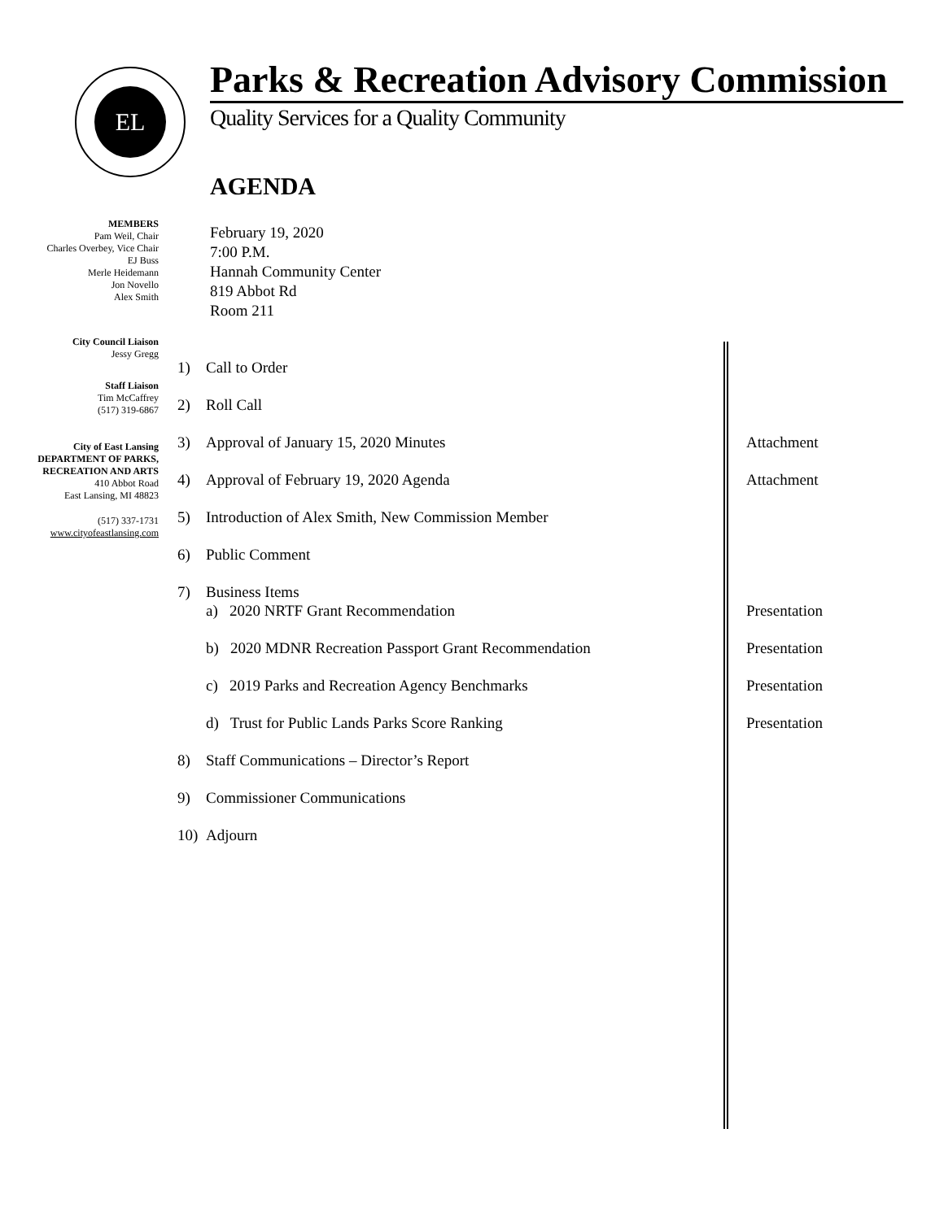EL
Parks & Recreation Advisory Commission
Quality Services for a Quality Community
AGENDA
MEMBERS
Pam Weil, Chair
Charles Overbey, Vice Chair
EJ Buss
Merle Heidemann
Jon Novello
Alex Smith
City Council Liaison
Jessy Gregg
Staff Liaison
Tim McCaffrey
(517) 319-6867
City of East Lansing
DEPARTMENT OF PARKS,
RECREATION AND ARTS
410 Abbot Road
East Lansing, MI 48823
(517) 337-1731
www.cityofeastlansing.com
February 19, 2020
7:00 P.M.
Hannah Community Center
819 Abbot Rd
Room 211
1) Call to Order
2) Roll Call
3) Approval of January 15, 2020 Minutes Attachment
4) Approval of February 19, 2020 Agenda Attachment
5) Introduction of Alex Smith, New Commission Member
6) Public Comment
7) Business Items
a) 2020 NRTF Grant Recommendation Presentation
b) 2020 MDNR Recreation Passport Grant Recommendation Presentation
c) 2019 Parks and Recreation Agency Benchmarks Presentation
d) Trust for Public Lands Parks Score Ranking Presentation
8) Staff Communications – Director’s Report
9) Commissioner Communications
10) Adjourn